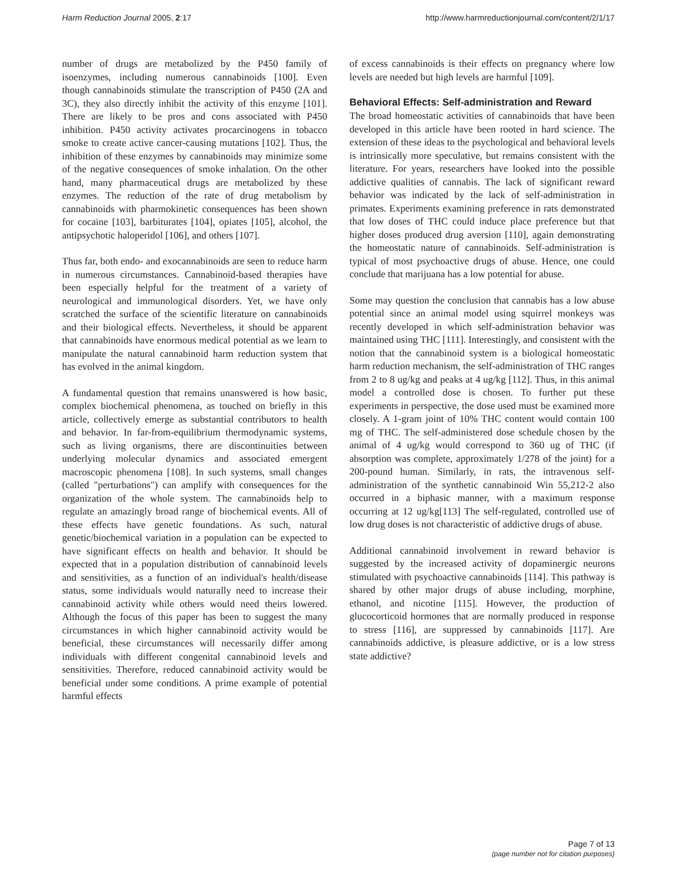Harm Reduction Journal 2005, 2:17
http://www.harmreductionjournal.com/content/2/1/17
number of drugs are metabolized by the P450 family of isoenzymes, including numerous cannabinoids [100]. Even though cannabinoids stimulate the transcription of P450 (2A and 3C), they also directly inhibit the activity of this enzyme [101]. There are likely to be pros and cons associated with P450 inhibition. P450 activity activates procarcinogens in tobacco smoke to create active cancer-causing mutations [102]. Thus, the inhibition of these enzymes by cannabinoids may minimize some of the negative consequences of smoke inhalation. On the other hand, many pharmaceutical drugs are metabolized by these enzymes. The reduction of the rate of drug metabolism by cannabinoids with pharmokinetic consequences has been shown for cocaine [103], barbiturates [104], opiates [105], alcohol, the antipsychotic haloperidol [106], and others [107].
Thus far, both endo- and exocannabinoids are seen to reduce harm in numerous circumstances. Cannabinoid-based therapies have been especially helpful for the treatment of a variety of neurological and immunological disorders. Yet, we have only scratched the surface of the scientific literature on cannabinoids and their biological effects. Nevertheless, it should be apparent that cannabinoids have enormous medical potential as we learn to manipulate the natural cannabinoid harm reduction system that has evolved in the animal kingdom.
A fundamental question that remains unanswered is how basic, complex biochemical phenomena, as touched on briefly in this article, collectively emerge as substantial contributors to health and behavior. In far-from-equilibrium thermodynamic systems, such as living organisms, there are discontinuities between underlying molecular dynamics and associated emergent macroscopic phenomena [108]. In such systems, small changes (called "perturbations") can amplify with consequences for the organization of the whole system. The cannabinoids help to regulate an amazingly broad range of biochemical events. All of these effects have genetic foundations. As such, natural genetic/biochemical variation in a population can be expected to have significant effects on health and behavior. It should be expected that in a population distribution of cannabinoid levels and sensitivities, as a function of an individual's health/disease status, some individuals would naturally need to increase their cannabinoid activity while others would need theirs lowered. Although the focus of this paper has been to suggest the many circumstances in which higher cannabinoid activity would be beneficial, these circumstances will necessarily differ among individuals with different congenital cannabinoid levels and sensitivities. Therefore, reduced cannabinoid activity would be beneficial under some conditions. A prime example of potential harmful effects
of excess cannabinoids is their effects on pregnancy where low levels are needed but high levels are harmful [109].
Behavioral Effects: Self-administration and Reward
The broad homeostatic activities of cannabinoids that have been developed in this article have been rooted in hard science. The extension of these ideas to the psychological and behavioral levels is intrinsically more speculative, but remains consistent with the literature. For years, researchers have looked into the possible addictive qualities of cannabis. The lack of significant reward behavior was indicated by the lack of self-administration in primates. Experiments examining preference in rats demonstrated that low doses of THC could induce place preference but that higher doses produced drug aversion [110], again demonstrating the homeostatic nature of cannabinoids. Self-administration is typical of most psychoactive drugs of abuse. Hence, one could conclude that marijuana has a low potential for abuse.
Some may question the conclusion that cannabis has a low abuse potential since an animal model using squirrel monkeys was recently developed in which self-administration behavior was maintained using THC [111]. Interestingly, and consistent with the notion that the cannabinoid system is a biological homeostatic harm reduction mechanism, the self-administration of THC ranges from 2 to 8 ug/kg and peaks at 4 ug/kg [112]. Thus, in this animal model a controlled dose is chosen. To further put these experiments in perspective, the dose used must be examined more closely. A 1-gram joint of 10% THC content would contain 100 mg of THC. The self-administered dose schedule chosen by the animal of 4 ug/kg would correspond to 360 ug of THC (if absorption was complete, approximately 1/278 of the joint) for a 200-pound human. Similarly, in rats, the intravenous self-administration of the synthetic cannabinoid Win 55,212-2 also occurred in a biphasic manner, with a maximum response occurring at 12 ug/kg[113] The self-regulated, controlled use of low drug doses is not characteristic of addictive drugs of abuse.
Additional cannabinoid involvement in reward behavior is suggested by the increased activity of dopaminergic neurons stimulated with psychoactive cannabinoids [114]. This pathway is shared by other major drugs of abuse including, morphine, ethanol, and nicotine [115]. However, the production of glucocorticoid hormones that are normally produced in response to stress [116], are suppressed by cannabinoids [117]. Are cannabinoids addictive, is pleasure addictive, or is a low stress state addictive?
Page 7 of 13
(page number not for citation purposes)